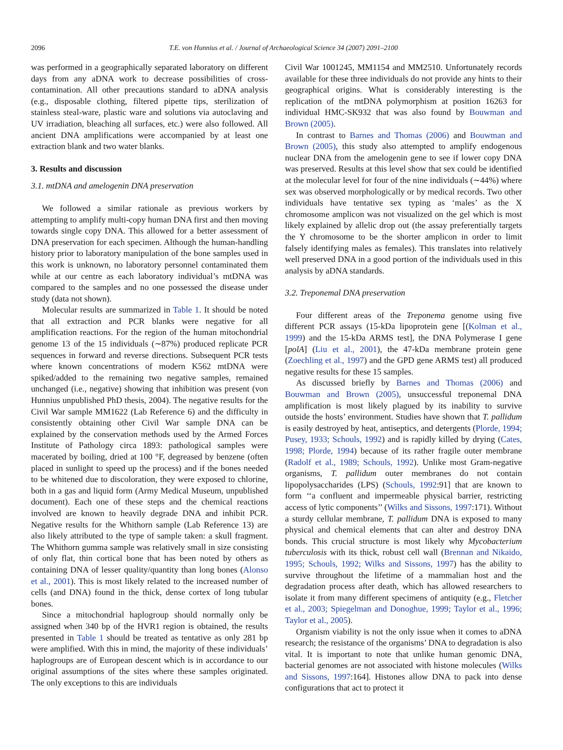2096 T.E. von Hunnius et al. / Journal of Archaeological Science 34 (2007) 2091–2100
was performed in a geographically separated laboratory on different days from any aDNA work to decrease possibilities of cross-contamination. All other precautions standard to aDNA analysis (e.g., disposable clothing, filtered pipette tips, sterilization of stainless steal-ware, plastic ware and solutions via autoclaving and UV irradiation, bleaching all surfaces, etc.) were also followed. All ancient DNA amplifications were accompanied by at least one extraction blank and two water blanks.
3. Results and discussion
3.1. mtDNA and amelogenin DNA preservation
We followed a similar rationale as previous workers by attempting to amplify multi-copy human DNA first and then moving towards single copy DNA. This allowed for a better assessment of DNA preservation for each specimen. Although the human-handling history prior to laboratory manipulation of the bone samples used in this work is unknown, no laboratory personnel contaminated them while at our centre as each laboratory individual’s mtDNA was compared to the samples and no one possessed the disease under study (data not shown).
Molecular results are summarized in Table 1. It should be noted that all extraction and PCR blanks were negative for all amplification reactions. For the region of the human mitochondrial genome 13 of the 15 individuals (∼87%) produced replicate PCR sequences in forward and reverse directions. Subsequent PCR tests where known concentrations of modern K562 mtDNA were spiked/added to the remaining two negative samples, remained unchanged (i.e., negative) showing that inhibition was present (von Hunnius unpublished PhD thesis, 2004). The negative results for the Civil War sample MM1622 (Lab Reference 6) and the difficulty in consistently obtaining other Civil War sample DNA can be explained by the conservation methods used by the Armed Forces Institute of Pathology circa 1893: pathological samples were macerated by boiling, dried at 100 °F, degreased by benzene (often placed in sunlight to speed up the process) and if the bones needed to be whitened due to discoloration, they were exposed to chlorine, both in a gas and liquid form (Army Medical Museum, unpublished document). Each one of these steps and the chemical reactions involved are known to heavily degrade DNA and inhibit PCR. Negative results for the Whithorn sample (Lab Reference 13) are also likely attributed to the type of sample taken: a skull fragment. The Whithorn gumma sample was relatively small in size consisting of only flat, thin cortical bone that has been noted by others as containing DNA of lesser quality/quantity than long bones (Alonso et al., 2001). This is most likely related to the increased number of cells (and DNA) found in the thick, dense cortex of long tubular bones.
Since a mitochondrial haplogroup should normally only be assigned when 340 bp of the HVR1 region is obtained, the results presented in Table 1 should be treated as tentative as only 281 bp were amplified. With this in mind, the majority of these individuals’ haplogroups are of European descent which is in accordance to our original assumptions of the sites where these samples originated. The only exceptions to this are individuals
Civil War 1001245, MM1154 and MM2510. Unfortunately records available for these three individuals do not provide any hints to their geographical origins. What is considerably interesting is the replication of the mtDNA polymorphism at position 16263 for individual HMC-SK932 that was also found by Bouwman and Brown (2005).
In contrast to Barnes and Thomas (2006) and Bouwman and Brown (2005), this study also attempted to amplify endogenous nuclear DNA from the amelogenin gene to see if lower copy DNA was preserved. Results at this level show that sex could be identified at the molecular level for four of the nine individuals (∼44%) where sex was observed morphologically or by medical records. Two other individuals have tentative sex typing as ‘males’ as the X chromosome amplicon was not visualized on the gel which is most likely explained by allelic drop out (the assay preferentially targets the Y chromosome to be the shorter amplicon in order to limit falsely identifying males as females). This translates into relatively well preserved DNA in a good portion of the individuals used in this analysis by aDNA standards.
3.2. Treponemal DNA preservation
Four different areas of the Treponema genome using five different PCR assays (15-kDa lipoprotein gene [(Kolman et al., 1999) and the 15-kDa ARMS test], the DNA Polymerase I gene [polA] (Liu et al., 2001), the 47-kDa membrane protein gene (Zoechling et al., 1997) and the GPD gene ARMS test) all produced negative results for these 15 samples.
As discussed briefly by Barnes and Thomas (2006) and Bouwman and Brown (2005), unsuccessful treponemal DNA amplification is most likely plagued by its inability to survive outside the hosts’ environment. Studies have shown that T. pallidum is easily destroyed by heat, antiseptics, and detergents (Plorde, 1994; Pusey, 1933; Schouls, 1992) and is rapidly killed by drying (Cates, 1998; Plorde, 1994) because of its rather fragile outer membrane (Radolf et al., 1989; Schouls, 1992). Unlike most Gram-negative organisms, T. pallidum outer membranes do not contain lipopolysaccharides (LPS) (Schouls, 1992:91] that are known to form ‘‘a confluent and impermeable physical barrier, restricting access of lytic components’’ (Wilks and Sissons, 1997:171). Without a sturdy cellular membrane, T. pallidum DNA is exposed to many physical and chemical elements that can alter and destroy DNA bonds. This crucial structure is most likely why Mycobacterium tuberculosis with its thick, robust cell wall (Brennan and Nikaido, 1995; Schouls, 1992; Wilks and Sissons, 1997) has the ability to survive throughout the lifetime of a mammalian host and the degradation process after death, which has allowed researchers to isolate it from many different specimens of antiquity (e.g., Fletcher et al., 2003; Spiegelman and Donoghue, 1999; Taylor et al., 1996; Taylor et al., 2005).
Organism viability is not the only issue when it comes to aDNA research; the resistance of the organisms’ DNA to degradation is also vital. It is important to note that unlike human genomic DNA, bacterial genomes are not associated with histone molecules (Wilks and Sissons, 1997:164]. Histones allow DNA to pack into dense configurations that act to protect it